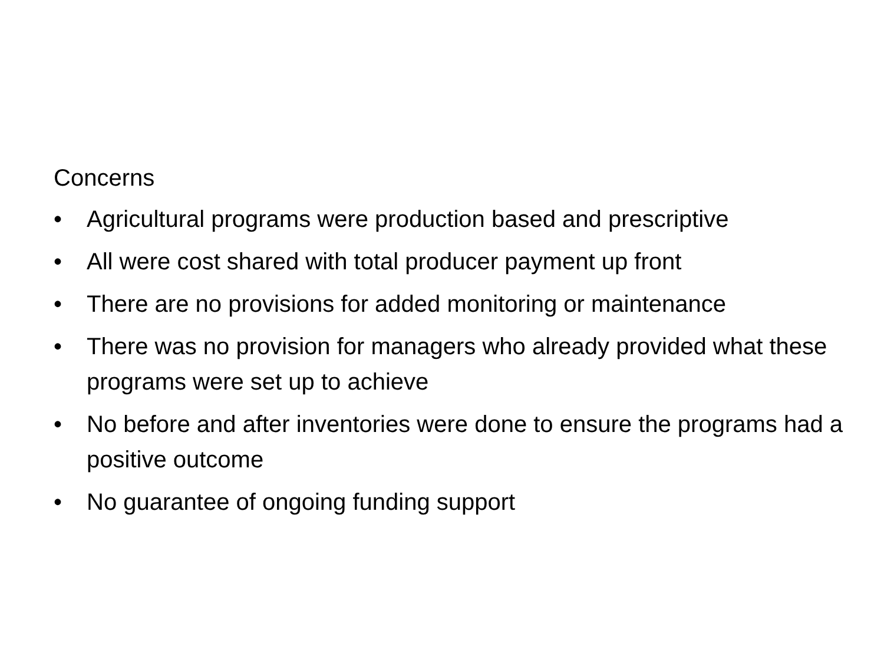Concerns
• Agricultural programs were production based and prescriptive
• All were cost shared with total producer payment up front
• There are no provisions for added monitoring or maintenance
• There was no provision for managers who already provided what these programs were set up to achieve
• No before and after inventories were done to ensure the programs had a positive outcome
• No guarantee of ongoing funding support